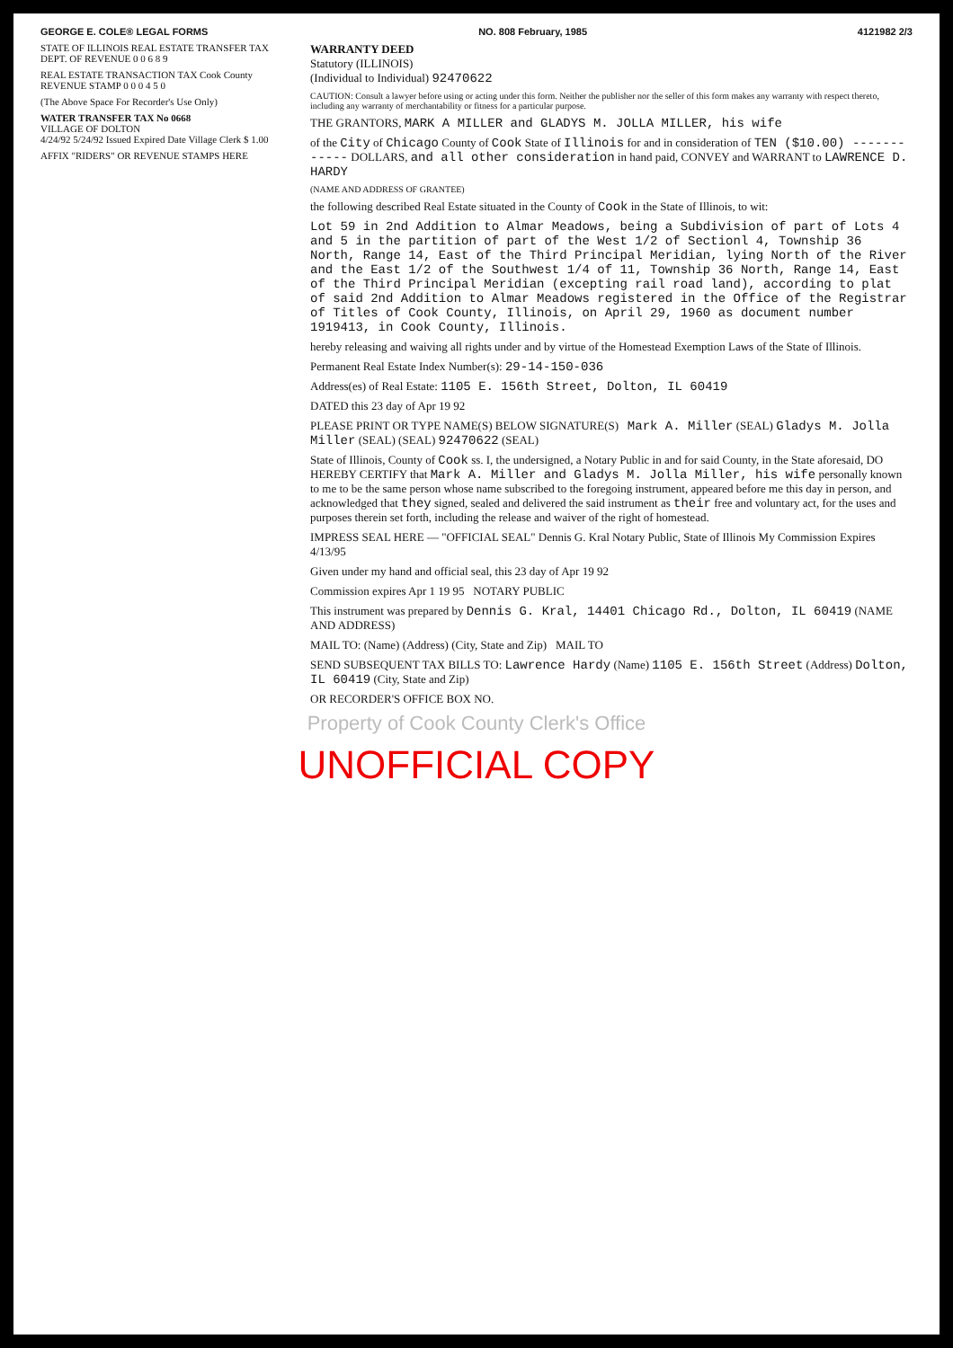GEORGE E. COLE® LEGAL FORMS NO. 808 February, 1985 4121982 2/3
STATE OF ILLINOIS REAL ESTATE TRANSFER TAX DEPT. OF REVENUE 0 0 6 8 9
REAL ESTATE TRANSACTION TAX Cook County REVENUE STAMP 0 0 0 4 5 0
(The Above Space For Recorder's Use Only)
WATER TRANSFER TAX No 0668
VILLAGE OF DOLTON
4/24/92 5/24/92 Issued Expired Date Village Clerk $ 1.00
AFFIX "RIDERS" OR REVENUE STAMPS HERE
WARRANTY DEED
Statutory (ILLINOIS)
(Individual to Individual) 92470622
CAUTION: Consult a lawyer before using or acting under this form. Neither the publisher nor the seller of this form makes any warranty with respect thereto, including any warranty of merchantability or fitness for a particular purpose.
THE GRANTORS, MARK A MILLER and GLADYS M. JOLLA MILLER, his wife
of the City of Chicago County of Cook State of Illinois for and in consideration of TEN ($10.00) ------------ DOLLARS, and all other consideration in hand paid, CONVEY and WARRANT to LAWRENCE D. HARDY
(NAME AND ADDRESS OF GRANTEE)
the following described Real Estate situated in the County of Cook in the State of Illinois, to wit:
Lot 59 in 2nd Addition to Almar Meadows, being a Subdivision of part of Lots 4 and 5 in the partition of part of the West 1/2 of Sectionl 4, Township 36 North, Range 14, East of the Third Principal Meridian, lying North of the River and the East 1/2 of the Southwest 1/4 of 11, Township 36 North, Range 14, East of the Third Principal Meridian (excepting rail road land), according to plat of said 2nd Addition to Almar Meadows registered in the Office of the Registrar of Titles of Cook County, Illinois, on April 29, 1960 as document number 1919413, in Cook County, Illinois.
hereby releasing and waiving all rights under and by virtue of the Homestead Exemption Laws of the State of Illinois.
Permanent Real Estate Index Number(s): 29-14-150-036
Address(es) of Real Estate: 1105 E. 156th Street, Dolton, IL 60419
DATED this 23 day of Apr 19 92
PLEASE PRINT OR TYPE NAME(S) BELOW SIGNATURE(S) Mark A. Miller (SEAL) Gladys M. Jolla Miller (SEAL) (SEAL) 92470622 (SEAL)
State of Illinois, County of Cook ss. I, the undersigned, a Notary Public in and for said County, in the State aforesaid, DO HEREBY CERTIFY that Mark A. Miller and Gladys M. Jolla Miller, his wife personally known to me to be the same person whose name subscribed to the foregoing instrument, appeared before me this day in person, and acknowledged that they signed, sealed and delivered the said instrument as their free and voluntary act, for the uses and purposes therein set forth, including the release and waiver of the right of homestead.
IMPRESS SEAL HERE — "OFFICIAL SEAL" Dennis G. Kral Notary Public, State of Illinois My Commission Expires 4/13/95
Given under my hand and official seal, this 23 day of Apr 19 92
Commission expires Apr 1 19 95 NOTARY PUBLIC
This instrument was prepared by Dennis G. Kral, 14401 Chicago Rd., Dolton, IL 60419 (NAME AND ADDRESS)
MAIL TO: (Name) (Address) (City, State and Zip) MAIL TO
SEND SUBSEQUENT TAX BILLS TO: Lawrence Hardy (Name) 1105 E. 156th Street (Address) Dolton, IL 60419 (City, State and Zip)
OR RECORDER'S OFFICE BOX NO.
Property of Cook County Clerk's Office
UNOFFICIAL COPY